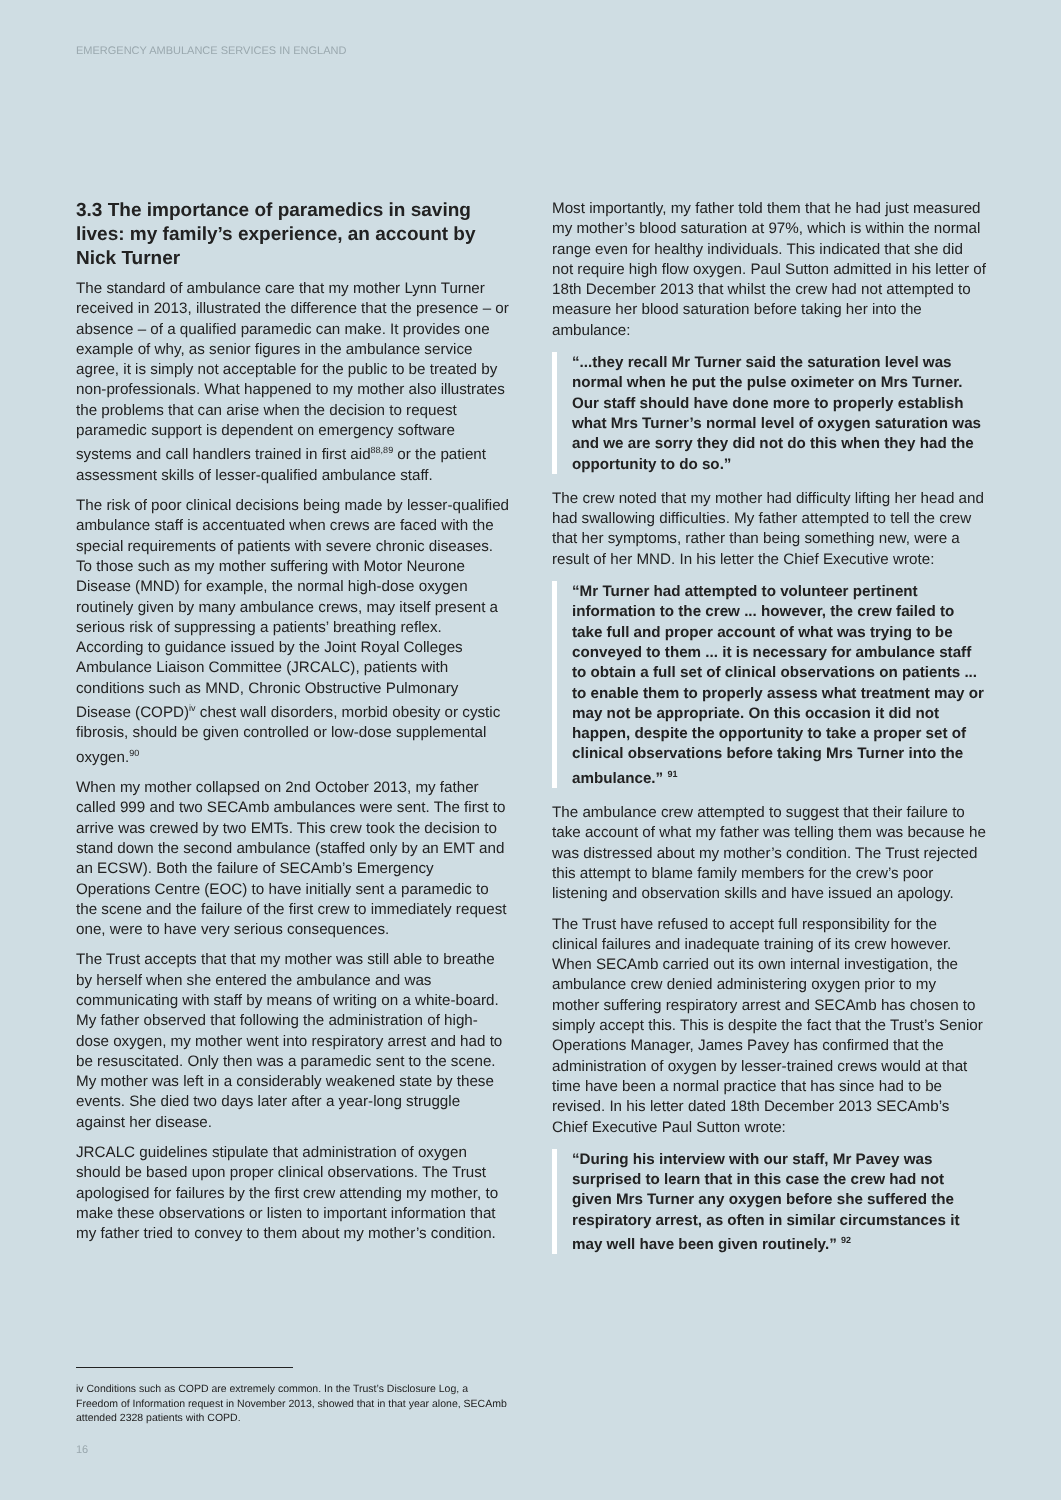EMERGENCY AMBULANCE SERVICES IN ENGLAND
3.3 The importance of paramedics in saving lives: my family’s experience, an account by Nick Turner
The standard of ambulance care that my mother Lynn Turner received in 2013, illustrated the difference that the presence – or absence – of a qualified paramedic can make. It provides one example of why, as senior figures in the ambulance service agree, it is simply not acceptable for the public to be treated by non-professionals. What happened to my mother also illustrates the problems that can arise when the decision to request paramedic support is dependent on emergency software systems and call handlers trained in first aid<sup>88,89</sup> or the patient assessment skills of lesser-qualified ambulance staff.
The risk of poor clinical decisions being made by lesser-qualified ambulance staff is accentuated when crews are faced with the special requirements of patients with severe chronic diseases. To those such as my mother suffering with Motor Neurone Disease (MND) for example, the normal high-dose oxygen routinely given by many ambulance crews, may itself present a serious risk of suppressing a patients’ breathing reflex. According to guidance issued by the Joint Royal Colleges Ambulance Liaison Committee (JRCALC), patients with conditions such as MND, Chronic Obstructive Pulmonary Disease (COPD)<sup>iv</sup> chest wall disorders, morbid obesity or cystic fibrosis, should be given controlled or low-dose supplemental oxygen.<sup>90</sup>
When my mother collapsed on 2nd October 2013, my father called 999 and two SECAmb ambulances were sent. The first to arrive was crewed by two EMTs. This crew took the decision to stand down the second ambulance (staffed only by an EMT and an ECSW). Both the failure of SECAmb’s Emergency Operations Centre (EOC) to have initially sent a paramedic to the scene and the failure of the first crew to immediately request one, were to have very serious consequences.
The Trust accepts that that my mother was still able to breathe by herself when she entered the ambulance and was communicating with staff by means of writing on a white-board. My father observed that following the administration of high-dose oxygen, my mother went into respiratory arrest and had to be resuscitated. Only then was a paramedic sent to the scene. My mother was left in a considerably weakened state by these events. She died two days later after a year-long struggle against her disease.
JRCALC guidelines stipulate that administration of oxygen should be based upon proper clinical observations. The Trust apologised for failures by the first crew attending my mother, to make these observations or listen to important information that my father tried to convey to them about my mother’s condition.
Most importantly, my father told them that he had just measured my mother’s blood saturation at 97%, which is within the normal range even for healthy individuals. This indicated that she did not require high flow oxygen. Paul Sutton admitted in his letter of 18th December 2013 that whilst the crew had not attempted to measure her blood saturation before taking her into the ambulance:
“...they recall Mr Turner said the saturation level was normal when he put the pulse oximeter on Mrs Turner. Our staff should have done more to properly establish what Mrs Turner’s normal level of oxygen saturation was and we are sorry they did not do this when they had the opportunity to do so.”
The crew noted that my mother had difficulty lifting her head and had swallowing difficulties. My father attempted to tell the crew that her symptoms, rather than being something new, were a result of her MND. In his letter the Chief Executive wrote:
“Mr Turner had attempted to volunteer pertinent information to the crew ... however, the crew failed to take full and proper account of what was trying to be conveyed to them ... it is necessary for ambulance staff to obtain a full set of clinical observations on patients ... to enable them to properly assess what treatment may or may not be appropriate. On this occasion it did not happen, despite the opportunity to take a proper set of clinical observations before taking Mrs Turner into the ambulance.” <sup>91</sup>
The ambulance crew attempted to suggest that their failure to take account of what my father was telling them was because he was distressed about my mother’s condition. The Trust rejected this attempt to blame family members for the crew’s poor listening and observation skills and have issued an apology.
The Trust have refused to accept full responsibility for the clinical failures and inadequate training of its crew however. When SECAmb carried out its own internal investigation, the ambulance crew denied administering oxygen prior to my mother suffering respiratory arrest and SECAmb has chosen to simply accept this. This is despite the fact that the Trust’s Senior Operations Manager, James Pavey has confirmed that the administration of oxygen by lesser-trained crews would at that time have been a normal practice that has since had to be revised. In his letter dated 18th December 2013 SECAmb’s Chief Executive Paul Sutton wrote:
“During his interview with our staff, Mr Pavey was surprised to learn that in this case the crew had not given Mrs Turner any oxygen before she suffered the respiratory arrest, as often in similar circumstances it may well have been given routinely.” <sup>92</sup>
iv Conditions such as COPD are extremely common. In the Trust’s Disclosure Log, a Freedom of Information request in November 2013, showed that in that year alone, SECAmb attended 2328 patients with COPD.
16